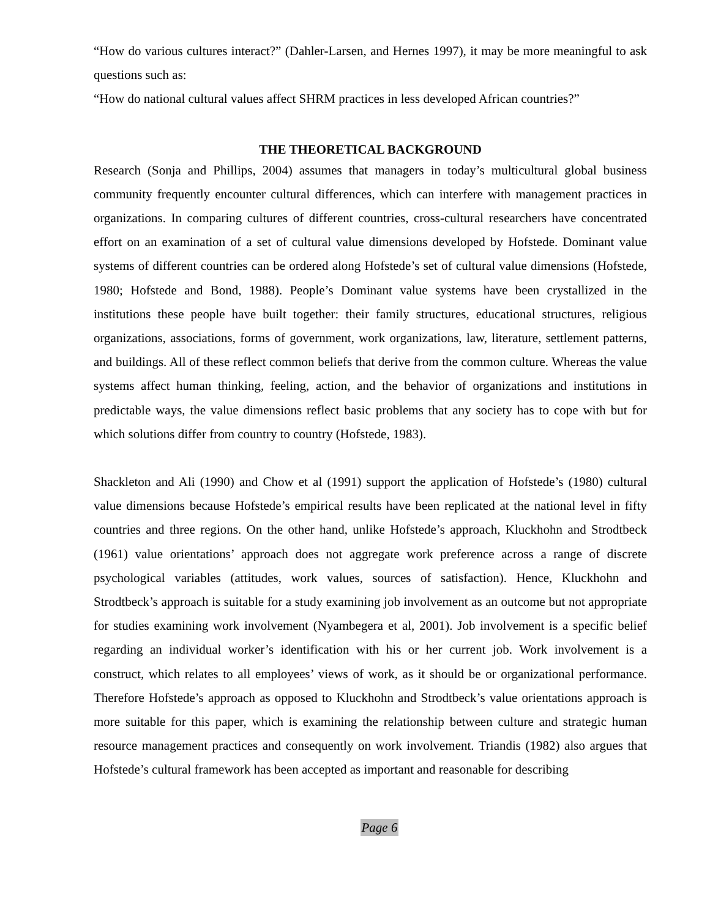“How do various cultures interact?” (Dahler-Larsen, and Hernes 1997), it may be more meaningful to ask questions such as:
“How do national cultural values affect SHRM practices in less developed African countries?”
THE THEORETICAL BACKGROUND
Research (Sonja and Phillips, 2004) assumes that managers in today’s multicultural global business community frequently encounter cultural differences, which can interfere with management practices in organizations. In comparing cultures of different countries, cross-cultural researchers have concentrated effort on an examination of a set of cultural value dimensions developed by Hofstede. Dominant value systems of different countries can be ordered along Hofstede’s set of cultural value dimensions (Hofstede, 1980; Hofstede and Bond, 1988). People’s Dominant value systems have been crystallized in the institutions these people have built together: their family structures, educational structures, religious organizations, associations, forms of government, work organizations, law, literature, settlement patterns, and buildings. All of these reflect common beliefs that derive from the common culture. Whereas the value systems affect human thinking, feeling, action, and the behavior of organizations and institutions in predictable ways, the value dimensions reflect basic problems that any society has to cope with but for which solutions differ from country to country (Hofstede, 1983).
Shackleton and Ali (1990) and Chow et al (1991) support the application of Hofstede’s (1980) cultural value dimensions because Hofstede’s empirical results have been replicated at the national level in fifty countries and three regions. On the other hand, unlike Hofstede’s approach, Kluckhohn and Strodtbeck (1961) value orientations’ approach does not aggregate work preference across a range of discrete psychological variables (attitudes, work values, sources of satisfaction). Hence, Kluckhohn and Strodtbeck’s approach is suitable for a study examining job involvement as an outcome but not appropriate for studies examining work involvement (Nyambegera et al, 2001). Job involvement is a specific belief regarding an individual worker’s identification with his or her current job. Work involvement is a construct, which relates to all employees’ views of work, as it should be or organizational performance. Therefore Hofstede’s approach as opposed to Kluckhohn and Strodtbeck’s value orientations approach is more suitable for this paper, which is examining the relationship between culture and strategic human resource management practices and consequently on work involvement. Triandis (1982) also argues that Hofstede’s cultural framework has been accepted as important and reasonable for describing
Page 6